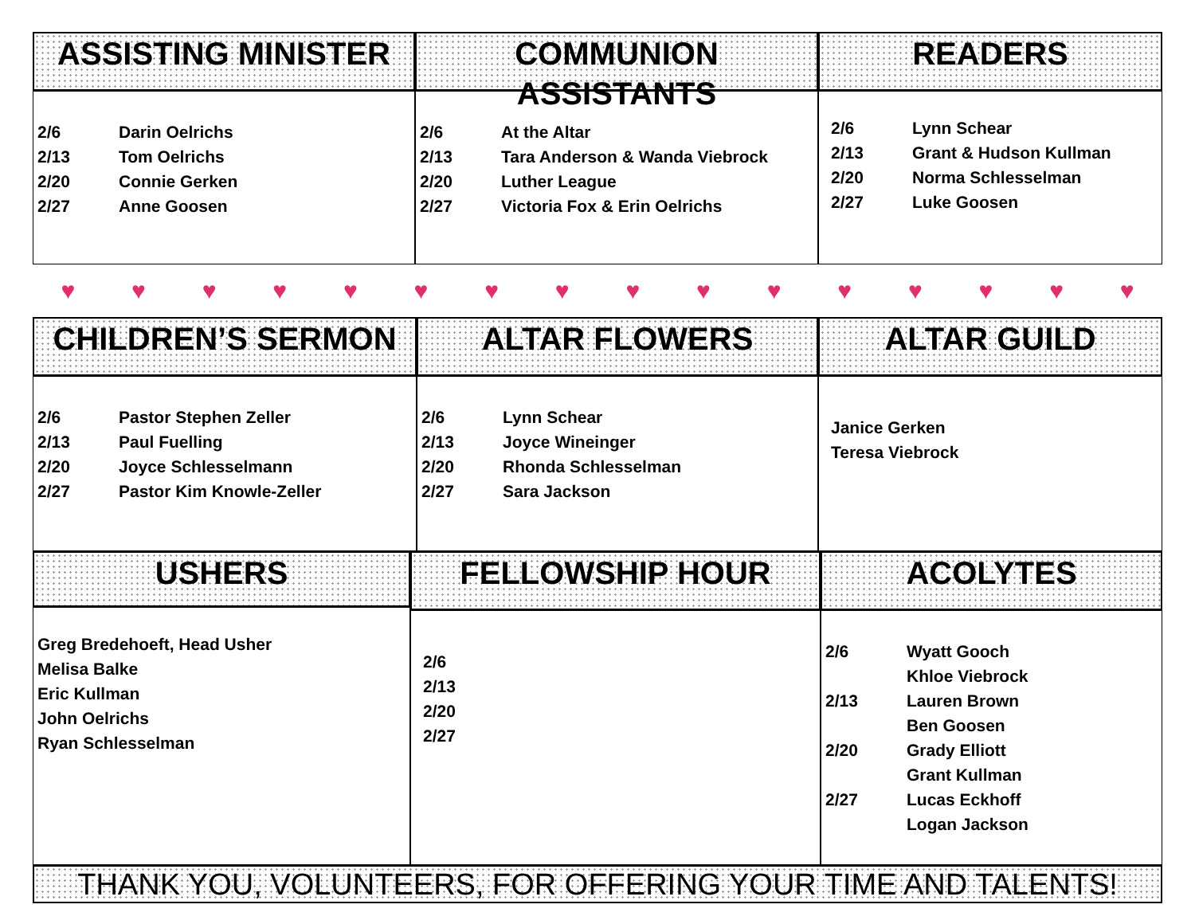ASSISTING MINISTER
| 2/6 | Darin Oelrichs |
| 2/13 | Tom Oelrichs |
| 2/20 | Connie Gerken |
| 2/27 | Anne Goosen |
COMMUNION ASSISTANTS
| 2/6 | At the Altar |
| 2/13 | Tara Anderson & Wanda Viebrock |
| 2/20 | Luther League |
| 2/27 | Victoria Fox & Erin Oelrichs |
READERS
| 2/6 | Lynn Schear |
| 2/13 | Grant & Hudson Kullman |
| 2/20 | Norma Schlesselman |
| 2/27 | Luke Goosen |
♥ ♥ ♥ ♥ ♥ ♥ ♥ ♥ ♥ ♥ ♥ ♥ ♥ ♥ ♥ ♥
CHILDREN’S SERMON
| 2/6 | Pastor Stephen Zeller |
| 2/13 | Paul Fuelling |
| 2/20 | Joyce Schlesselmann |
| 2/27 | Pastor Kim Knowle-Zeller |
ALTAR FLOWERS
| 2/6 | Lynn Schear |
| 2/13 | Joyce Wineinger |
| 2/20 | Rhonda Schlesselman |
| 2/27 | Sara Jackson |
ALTAR GUILD
Janice Gerken
Teresa Viebrock
USHERS
Greg Bredehoeft, Head Usher
Melisa Balke
Eric Kullman
John Oelrichs
Ryan Schlesselman
FELLOWSHIP HOUR
2/6
2/13
2/20
2/27
ACOLYTES
| 2/6 | Wyatt Gooch Khloe Viebrock |
| 2/13 | Lauren Brown Ben Goosen |
| 2/20 | Grady Elliott Grant Kullman |
| 2/27 | Lucas Eckhoff Logan Jackson |
THANK YOU, VOLUNTEERS, FOR OFFERING YOUR TIME AND TALENTS!